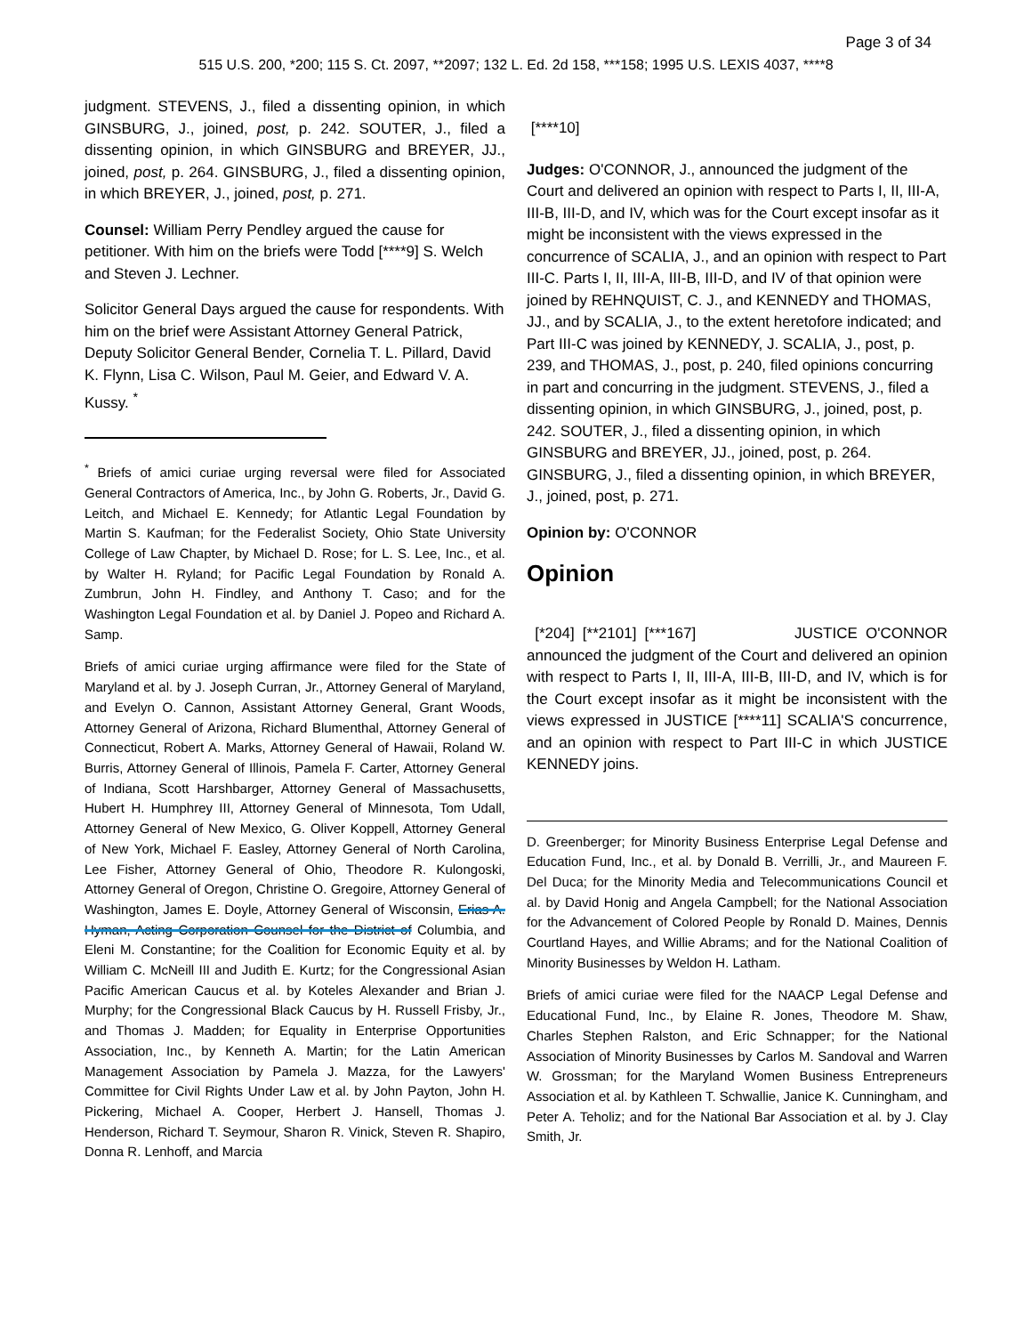Page 3 of 34
515 U.S. 200, *200; 115 S. Ct. 2097, **2097; 132 L. Ed. 2d 158, ***158; 1995 U.S. LEXIS 4037, ****8
judgment. STEVENS, J., filed a dissenting opinion, in which GINSBURG, J., joined, post, p. 242. SOUTER, J., filed a dissenting opinion, in which GINSBURG and BREYER, JJ., joined, post, p. 264. GINSBURG, J., filed a dissenting opinion, in which BREYER, J., joined, post, p. 271.
Counsel: William Perry Pendley argued the cause for petitioner. With him on the briefs were Todd [****9] S. Welch and Steven J. Lechner.
Solicitor General Days argued the cause for respondents. With him on the brief were Assistant Attorney General Patrick, Deputy Solicitor General Bender, Cornelia T. L. Pillard, David K. Flynn, Lisa C. Wilson, Paul M. Geier, and Edward V. A. Kussy. <sup>*</sup>
<sup>*</sup> Briefs of amici curiae urging reversal were filed for Associated General Contractors of America, Inc., by John G. Roberts, Jr., David G. Leitch, and Michael E. Kennedy; for Atlantic Legal Foundation by Martin S. Kaufman; for the Federalist Society, Ohio State University College of Law Chapter, by Michael D. Rose; for L. S. Lee, Inc., et al. by Walter H. Ryland; for Pacific Legal Foundation by Ronald A. Zumbrun, John H. Findley, and Anthony T. Caso; and for the Washington Legal Foundation et al. by Daniel J. Popeo and Richard A. Samp.
Briefs of amici curiae urging affirmance were filed for the State of Maryland et al. by J. Joseph Curran, Jr., Attorney General of Maryland, and Evelyn O. Cannon, Assistant Attorney General, Grant Woods, Attorney General of Arizona, Richard Blumenthal, Attorney General of Connecticut, Robert A. Marks, Attorney General of Hawaii, Roland W. Burris, Attorney General of Illinois, Pamela F. Carter, Attorney General of Indiana, Scott Harshbarger, Attorney General of Massachusetts, Hubert H. Humphrey III, Attorney General of Minnesota, Tom Udall, Attorney General of New Mexico, G. Oliver Koppell, Attorney General of New York, Michael F. Easley, Attorney General of North Carolina, Lee Fisher, Attorney General of Ohio, Theodore R. Kulongoski, Attorney General of Oregon, Christine O. Gregoire, Attorney General of Washington, James E. Doyle, Attorney General of Wisconsin, Erias A. Hyman, Acting Corporation Counsel for the District of Columbia, and Eleni M. Constantine; for the Coalition for Economic Equity et al. by William C. McNeill III and Judith E. Kurtz; for the Congressional Asian Pacific American Caucus et al. by Koteles Alexander and Brian J. Murphy; for the Congressional Black Caucus by H. Russell Frisby, Jr., and Thomas J. Madden; for Equality in Enterprise Opportunities Association, Inc., by Kenneth A. Martin; for the Latin American Management Association by Pamela J. Mazza, for the Lawyers' Committee for Civil Rights Under Law et al. by John Payton, John H. Pickering, Michael A. Cooper, Herbert J. Hansell, Thomas J. Henderson, Richard T. Seymour, Sharon R. Vinick, Steven R. Shapiro, Donna R. Lenhoff, and Marcia
[****10]
Judges: O'CONNOR, J., announced the judgment of the Court and delivered an opinion with respect to Parts I, II, III-A, III-B, III-D, and IV, which was for the Court except insofar as it might be inconsistent with the views expressed in the concurrence of SCALIA, J., and an opinion with respect to Part III-C. Parts I, II, III-A, III-B, III-D, and IV of that opinion were joined by REHNQUIST, C. J., and KENNEDY and THOMAS, JJ., and by SCALIA, J., to the extent heretofore indicated; and Part III-C was joined by KENNEDY, J. SCALIA, J., post, p. 239, and THOMAS, J., post, p. 240, filed opinions concurring in part and concurring in the judgment. STEVENS, J., filed a dissenting opinion, in which GINSBURG, J., joined, post, p. 242. SOUTER, J., filed a dissenting opinion, in which GINSBURG and BREYER, JJ., joined, post, p. 264. GINSBURG, J., filed a dissenting opinion, in which BREYER, J., joined, post, p. 271.
Opinion by: O'CONNOR
Opinion
[*204] [**2101] [***167] JUSTICE O'CONNOR announced the judgment of the Court and delivered an opinion with respect to Parts I, II, III-A, III-B, III-D, and IV, which is for the Court except insofar as it might be inconsistent with the views expressed in JUSTICE [****11] SCALIA'S concurrence, and an opinion with respect to Part III-C in which JUSTICE KENNEDY joins.
D. Greenberger; for Minority Business Enterprise Legal Defense and Education Fund, Inc., et al. by Donald B. Verrilli, Jr., and Maureen F. Del Duca; for the Minority Media and Telecommunications Council et al. by David Honig and Angela Campbell; for the National Association for the Advancement of Colored People by Ronald D. Maines, Dennis Courtland Hayes, and Willie Abrams; and for the National Coalition of Minority Businesses by Weldon H. Latham.
Briefs of amici curiae were filed for the NAACP Legal Defense and Educational Fund, Inc., by Elaine R. Jones, Theodore M. Shaw, Charles Stephen Ralston, and Eric Schnapper; for the National Association of Minority Businesses by Carlos M. Sandoval and Warren W. Grossman; for the Maryland Women Business Entrepreneurs Association et al. by Kathleen T. Schwallie, Janice K. Cunningham, and Peter A. Teholiz; and for the National Bar Association et al. by J. Clay Smith, Jr.